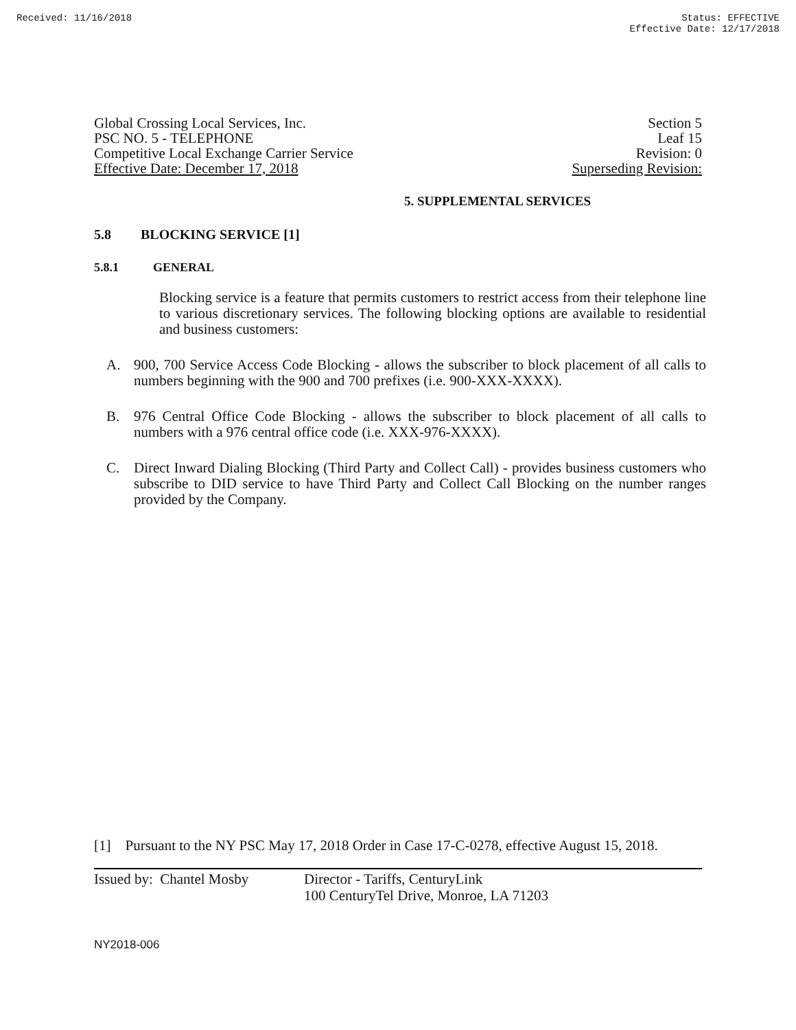Received: 11/16/2018 Status: EFFECTIVE
Effective Date: 12/17/2018
Global Crossing Local Services, Inc. Section 5
PSC NO. 5 - TELEPHONE Leaf 15
Competitive Local Exchange Carrier Service Revision: 0
Effective Date: December 17, 2018 Superseding Revision:
5. SUPPLEMENTAL SERVICES
5.8 BLOCKING SERVICE [1]
5.8.1 GENERAL
Blocking service is a feature that permits customers to restrict access from their telephone line to various discretionary services. The following blocking options are available to residential and business customers:
A. 900, 700 Service Access Code Blocking - allows the subscriber to block placement of all calls to numbers beginning with the 900 and 700 prefixes (i.e. 900-XXX-XXXX).
B. 976 Central Office Code Blocking - allows the subscriber to block placement of all calls to numbers with a 976 central office code (i.e. XXX-976-XXXX).
C. Direct Inward Dialing Blocking (Third Party and Collect Call) - provides business customers who subscribe to DID service to have Third Party and Collect Call Blocking on the number ranges provided by the Company.
[1] Pursuant to the NY PSC May 17, 2018 Order in Case 17-C-0278, effective August 15, 2018.
Issued by: Chantel Mosby Director - Tariffs, CenturyLink
100 CenturyTel Drive, Monroe, LA 71203
NY2018-006